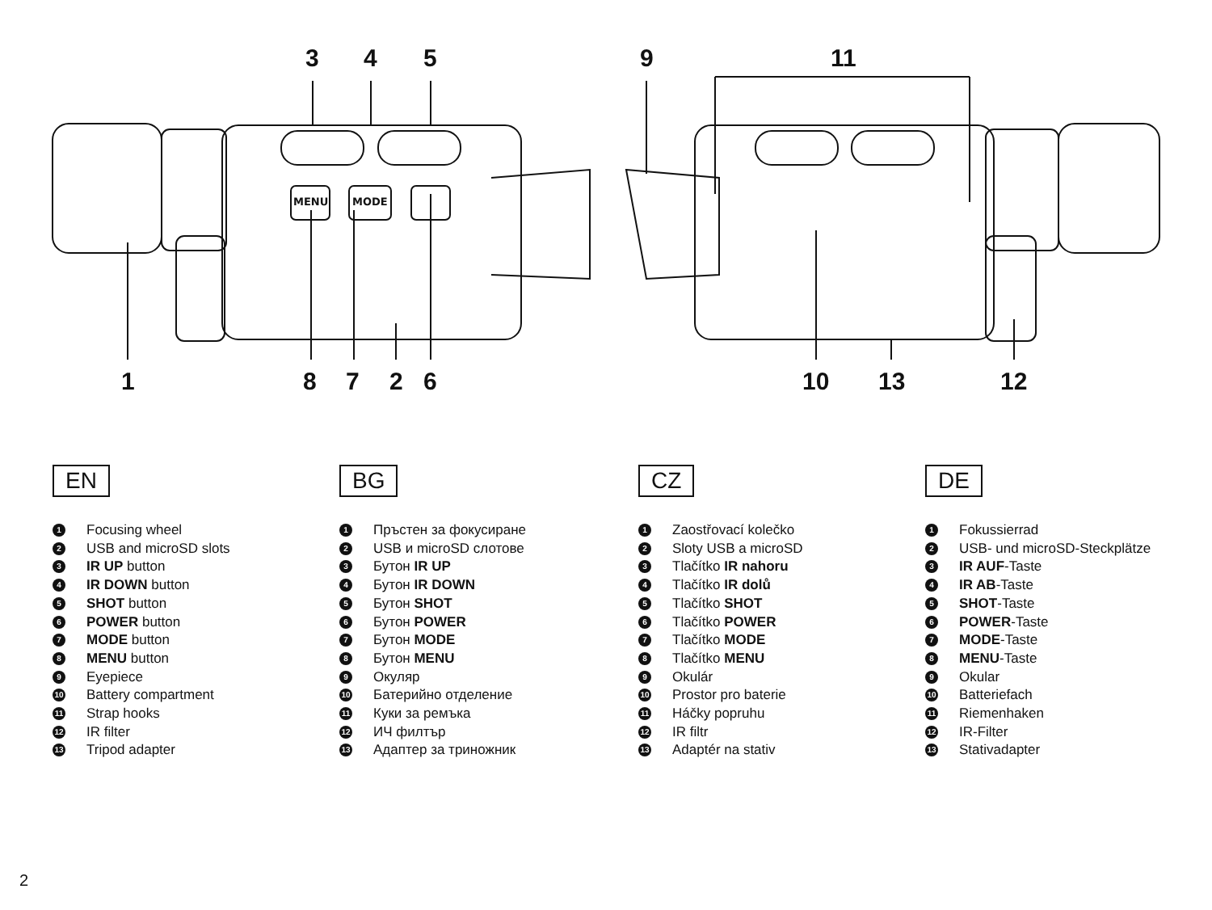MENU
MODE
3 4 5 9 11
1 8 7 2 6 10 13 12
EN
1 Focusing wheel
2 USB and microSD slots
3 IR UP button
4 IR DOWN button
5 SHOT button
6 POWER button
7 MODE button
8 MENU button
9 Eyepiece
10 Battery compartment
11 Strap hooks
12 IR filter
13 Tripod adapter
BG
1 Пръстен за фокусиране
2 USB и microSD слотове
3 Бутон IR UP
4 Бутон IR DOWN
5 Бутон SHOT
6 Бутон POWER
7 Бутон MODE
8 Бутон MENU
9 Окуляр
10 Батерийно отделение
11 Куки за ремъка
12 ИЧ филтър
13 Адаптер за триножник
CZ
1 Zaostřovací kolečko
2 Sloty USB a microSD
3 Tlačítko IR nahoru
4 Tlačítko IR dolů
5 Tlačítko SHOT
6 Tlačítko POWER
7 Tlačítko MODE
8 Tlačítko MENU
9 Okulár
10 Prostor pro baterie
11 Háčky popruhu
12 IR filtr
13 Adaptér na stativ
DE
1 Fokussierrad
2 USB- und microSD-Steckplätze
3 IR AUF-Taste
4 IR AB-Taste
5 SHOT-Taste
6 POWER-Taste
7 MODE-Taste
8 MENU-Taste
9 Okular
10 Batteriefach
11 Riemenhaken
12 IR-Filter
13 Stativadapter
2